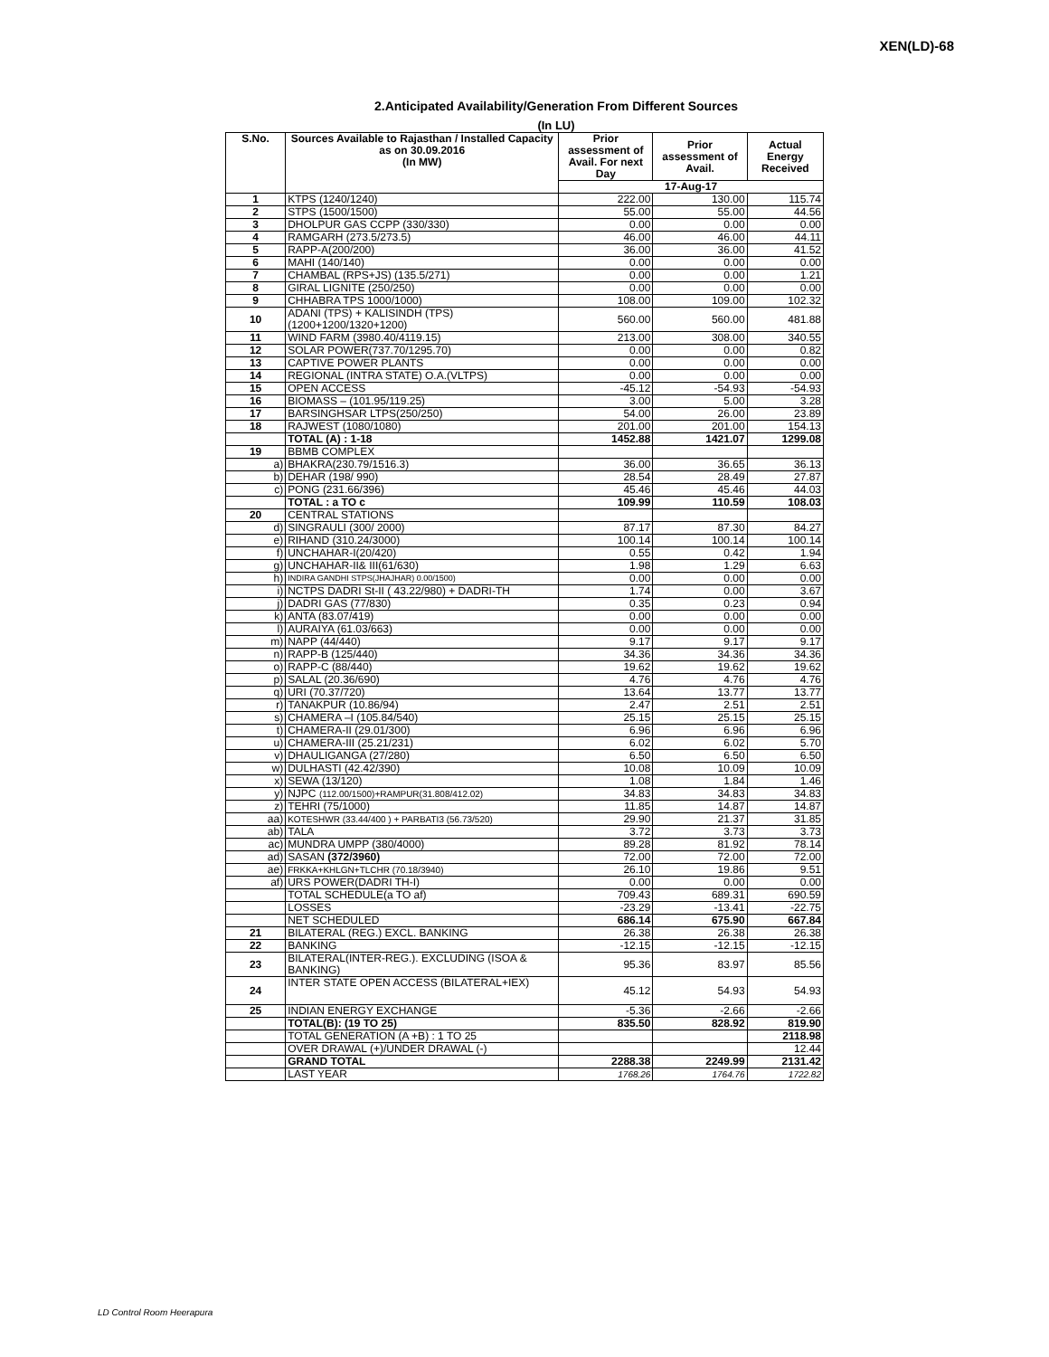XEN(LD)-68
2.Anticipated Availability/Generation From Different Sources
(In LU)
| S.No. | Sources Available to Rajasthan / Installed Capacity as on 30.09.2016 (In MW) | Prior assessment of Avail. For next Day | Prior assessment of Avail. | Actual Energy Received |
| --- | --- | --- | --- | --- |
| | | 17-Aug-17 | | |
| 1 | KTPS (1240/1240) | 222.00 | 130.00 | 115.74 |
| 2 | STPS (1500/1500) | 55.00 | 55.00 | 44.56 |
| 3 | DHOLPUR GAS CCPP (330/330) | 0.00 | 0.00 | 0.00 |
| 4 | RAMGARH (273.5/273.5) | 46.00 | 46.00 | 44.11 |
| 5 | RAPP-A(200/200) | 36.00 | 36.00 | 41.52 |
| 6 | MAHI (140/140) | 0.00 | 0.00 | 0.00 |
| 7 | CHAMBAL (RPS+JS) (135.5/271) | 0.00 | 0.00 | 1.21 |
| 8 | GIRAL LIGNITE (250/250) | 0.00 | 0.00 | 0.00 |
| 9 | CHHABRA TPS 1000/1000) | 108.00 | 109.00 | 102.32 |
| 10 | ADANI (TPS) + KALISINDH (TPS) (1200+1200/1320+1200) | 560.00 | 560.00 | 481.88 |
| 11 | WIND FARM (3980.40/4119.15) | 213.00 | 308.00 | 340.55 |
| 12 | SOLAR POWER(737.70/1295.70) | 0.00 | 0.00 | 0.82 |
| 13 | CAPTIVE POWER PLANTS | 0.00 | 0.00 | 0.00 |
| 14 | REGIONAL (INTRA STATE) O.A.(VLTPS) | 0.00 | 0.00 | 0.00 |
| 15 | OPEN ACCESS | -45.12 | -54.93 | -54.93 |
| 16 | BIOMASS – (101.95/119.25) | 3.00 | 5.00 | 3.28 |
| 17 | BARSINGHSAR LTPS(250/250) | 54.00 | 26.00 | 23.89 |
| 18 | RAJWEST (1080/1080) | 201.00 | 201.00 | 154.13 |
| | TOTAL (A) : 1-18 | 1452.88 | 1421.07 | 1299.08 |
| 19 | BBMB COMPLEX | | | |
| a) | BHAKRA(230.79/1516.3) | 36.00 | 36.65 | 36.13 |
| b) | DEHAR (198/ 990) | 28.54 | 28.49 | 27.87 |
| c) | PONG (231.66/396) | 45.46 | 45.46 | 44.03 |
| | TOTAL : a TO c | 109.99 | 110.59 | 108.03 |
| 20 | CENTRAL STATIONS | | | |
| d) | SINGRAULI (300/ 2000) | 87.17 | 87.30 | 84.27 |
| e) | RIHAND (310.24/3000) | 100.14 | 100.14 | 100.14 |
| f) | UNCHAHAR-I(20/420) | 0.55 | 0.42 | 1.94 |
| g) | UNCHAHAR-II& III(61/630) | 1.98 | 1.29 | 6.63 |
| h) | INDIRA GANDHI STPS(JHAJHAR) 0.00/1500) | 0.00 | 0.00 | 0.00 |
| i) | NCTPS DADRI St-II ( 43.22/980) + DADRI-TH | 1.74 | 0.00 | 3.67 |
| j) | DADRI GAS (77/830) | 0.35 | 0.23 | 0.94 |
| k) | ANTA (83.07/419) | 0.00 | 0.00 | 0.00 |
| l) | AURAIYA (61.03/663) | 0.00 | 0.00 | 0.00 |
| m) | NAPP (44/440) | 9.17 | 9.17 | 9.17 |
| n) | RAPP-B (125/440) | 34.36 | 34.36 | 34.36 |
| o) | RAPP-C (88/440) | 19.62 | 19.62 | 19.62 |
| p) | SALAL (20.36/690) | 4.76 | 4.76 | 4.76 |
| q) | URI (70.37/720) | 13.64 | 13.77 | 13.77 |
| r) | TANAKPUR (10.86/94) | 2.47 | 2.51 | 2.51 |
| s) | CHAMERA –I (105.84/540) | 25.15 | 25.15 | 25.15 |
| t) | CHAMERA-II (29.01/300) | 6.96 | 6.96 | 6.96 |
| u) | CHAMERA-III (25.21/231) | 6.02 | 6.02 | 5.70 |
| v) | DHAULIGANGA (27/280) | 6.50 | 6.50 | 6.50 |
| w) | DULHASTI (42.42/390) | 10.08 | 10.09 | 10.09 |
| x) | SEWA (13/120) | 1.08 | 1.84 | 1.46 |
| y) | NJPC (112.00/1500)+RAMPUR(31.808/412.02) | 34.83 | 34.83 | 34.83 |
| z) | TEHRI (75/1000) | 11.85 | 14.87 | 14.87 |
| aa) | KOTESHWR (33.44/400 ) + PARBATI3 (56.73/520) | 29.90 | 21.37 | 31.85 |
| ab) | TALA | 3.72 | 3.73 | 3.73 |
| ac) | MUNDRA UMPP (380/4000) | 89.28 | 81.92 | 78.14 |
| ad) | SASAN (372/3960) | 72.00 | 72.00 | 72.00 |
| ae) | FRKKA+KHLGN+TLCHR (70.18/3940) | 26.10 | 19.86 | 9.51 |
| af) | URS POWER(DADRI TH-I) | 0.00 | 0.00 | 0.00 |
| | TOTAL SCHEDULE(a TO af) | 709.43 | 689.31 | 690.59 |
| | LOSSES | -23.29 | -13.41 | -22.75 |
| | NET SCHEDULED | 686.14 | 675.90 | 667.84 |
| 21 | BILATERAL (REG.) EXCL. BANKING | 26.38 | 26.38 | 26.38 |
| 22 | BANKING | -12.15 | -12.15 | -12.15 |
| 23 | BILATERAL(INTER-REG.). EXCLUDING (ISOA & BANKING) | 95.36 | 83.97 | 85.56 |
| 24 | INTER STATE OPEN ACCESS (BILATERAL+IEX) | 45.12 | 54.93 | 54.93 |
| 25 | INDIAN ENERGY EXCHANGE | -5.36 | -2.66 | -2.66 |
| | TOTAL(B): (19 TO 25) | 835.50 | 828.92 | 819.90 |
| | TOTAL GENERATION (A +B) : 1 TO 25 | | | 2118.98 |
| | OVER DRAWAL (+)/UNDER DRAWAL (-) | | | 12.44 |
| | GRAND TOTAL | 2288.38 | 2249.99 | 2131.42 |
| | LAST YEAR | 1768.26 | 1764.76 | 1722.82 |
LD Control Room Heerapura